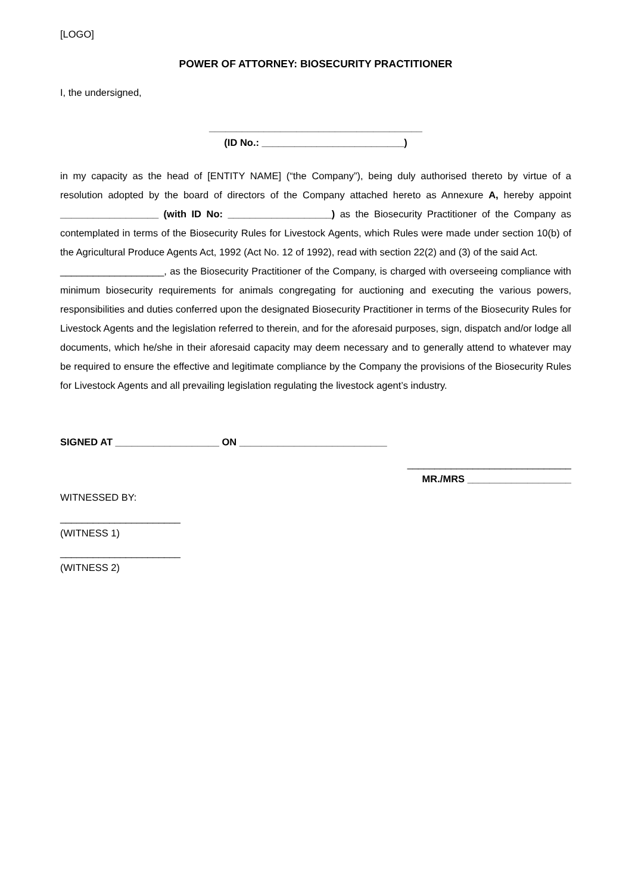[LOGO]
POWER OF ATTORNEY: BIOSECURITY PRACTITIONER
I, the undersigned,
_______________________________________
(ID No.: __________________________)
in my capacity as the head of [ENTITY NAME] (“the Company”), being duly authorised thereto by virtue of a resolution adopted by the board of directors of the Company attached hereto as Annexure A, hereby appoint __________________ (with ID No: ___________________) as the Biosecurity Practitioner of the Company as contemplated in terms of the Biosecurity Rules for Livestock Agents, which Rules were made under section 10(b) of the Agricultural Produce Agents Act, 1992 (Act No. 12 of 1992), read with section 22(2) and (3) of the said Act.
___________________, as the Biosecurity Practitioner of the Company, is charged with overseeing compliance with minimum biosecurity requirements for animals congregating for auctioning and executing the various powers, responsibilities and duties conferred upon the designated Biosecurity Practitioner in terms of the Biosecurity Rules for Livestock Agents and the legislation referred to therein, and for the aforesaid purposes, sign, dispatch and/or lodge all documents, which he/she in their aforesaid capacity may deem necessary and to generally attend to whatever may be required to ensure the effective and legitimate compliance by the Company the provisions of the Biosecurity Rules for Livestock Agents and all prevailing legislation regulating the livestock agent’s industry.
SIGNED AT ___________________ ON ___________________________
______________________________
MR./MRS ___________________
WITNESSED BY:
______________________
(WITNESS 1)
______________________
(WITNESS 2)